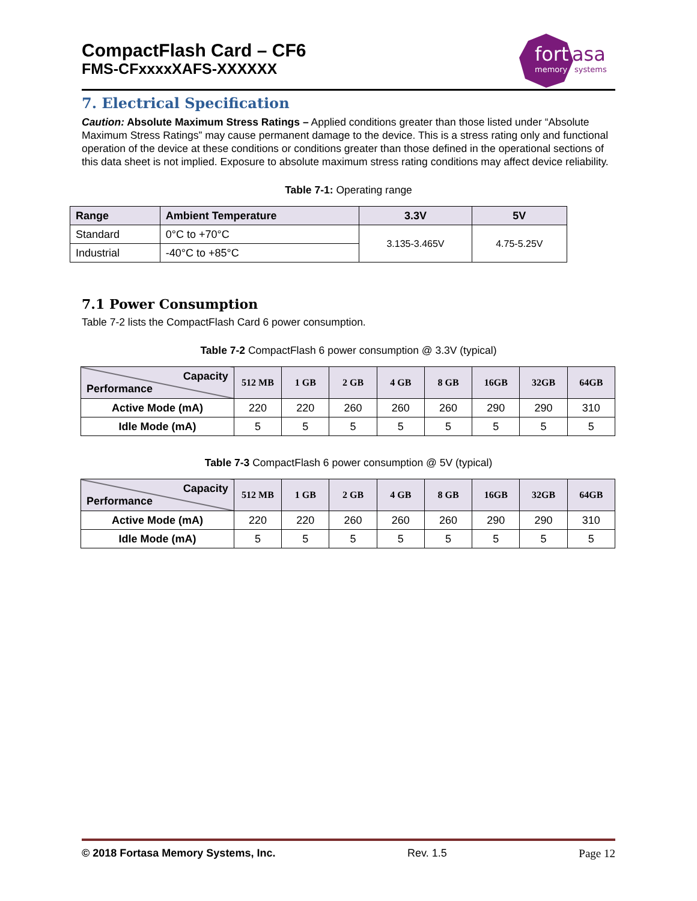CompactFlash Card – CF6
FMS-CFxxxxXAFS-XXXXXX
fort
asa
memory
systems
7. Electrical Specification
Caution: Absolute Maximum Stress Ratings – Applied conditions greater than those listed under “Absolute Maximum Stress Ratings” may cause permanent damage to the device. This is a stress rating only and functional operation of the device at these conditions or conditions greater than those defined in the operational sections of this data sheet is not implied. Exposure to absolute maximum stress rating conditions may affect device reliability.
Table 7-1: Operating range
| Range | Ambient Temperature | 3.3V | 5V |
| --- | --- | --- | --- |
| Standard | 0°C to +70°C | 3.135-3.465V | 4.75-5.25V |
| Industrial | -40°C to +85°C | | |
7.1 Power Consumption
Table 7-2 lists the CompactFlash Card 6 power consumption.
Table 7-2 CompactFlash 6 power consumption @ 3.3V (typical)
| Capacity Performance | 512 MB | 1 GB | 2 GB | 4 GB | 8 GB | 16GB | 32GB | 64GB |
| --- | --- | --- | --- | --- | --- | --- | --- | --- |
| Active Mode (mA) | 220 | 220 | 260 | 260 | 260 | 290 | 290 | 310 |
| Idle Mode (mA) | 5 | 5 | 5 | 5 | 5 | 5 | 5 | 5 |
Table 7-3 CompactFlash 6 power consumption @ 5V (typical)
| Capacity Performance | 512 MB | 1 GB | 2 GB | 4 GB | 8 GB | 16GB | 32GB | 64GB |
| --- | --- | --- | --- | --- | --- | --- | --- | --- |
| Active Mode (mA) | 220 | 220 | 260 | 260 | 260 | 290 | 290 | 310 |
| Idle Mode (mA) | 5 | 5 | 5 | 5 | 5 | 5 | 5 | 5 |
© 2018 Fortasa Memory Systems, Inc. Rev. 1.5 Page 12